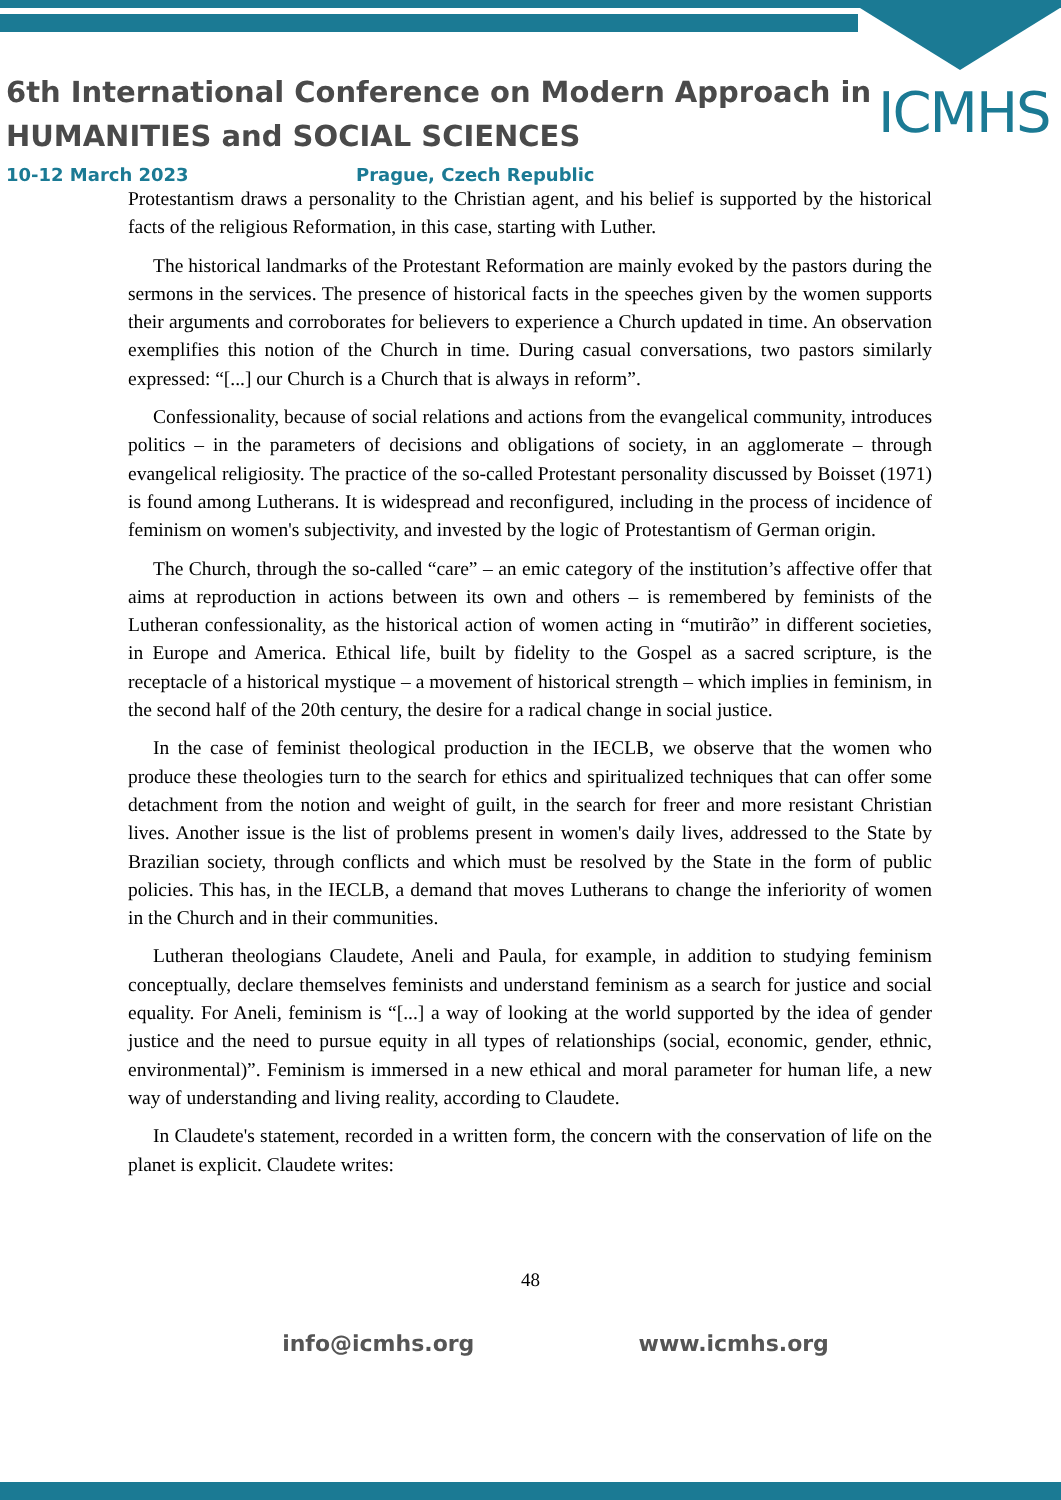6th International Conference on Modern Approach in
HUMANITIES and SOCIAL SCIENCES
ICMHS
10-12 March 2023 Prague, Czech Republic
Protestantism draws a personality to the Christian agent, and his belief is supported by the historical facts of the religious Reformation, in this case, starting with Luther.
The historical landmarks of the Protestant Reformation are mainly evoked by the pastors during the sermons in the services. The presence of historical facts in the speeches given by the women supports their arguments and corroborates for believers to experience a Church updated in time. An observation exemplifies this notion of the Church in time. During casual conversations, two pastors similarly expressed: “[...] our Church is a Church that is always in reform”.
Confessionality, because of social relations and actions from the evangelical community, introduces politics – in the parameters of decisions and obligations of society, in an agglomerate – through evangelical religiosity. The practice of the so-called Protestant personality discussed by Boisset (1971) is found among Lutherans. It is widespread and reconfigured, including in the process of incidence of feminism on women's subjectivity, and invested by the logic of Protestantism of German origin.
The Church, through the so-called “care” – an emic category of the institution’s affective offer that aims at reproduction in actions between its own and others – is remembered by feminists of the Lutheran confessionality, as the historical action of women acting in “mutirão” in different societies, in Europe and America. Ethical life, built by fidelity to the Gospel as a sacred scripture, is the receptacle of a historical mystique – a movement of historical strength – which implies in feminism, in the second half of the 20th century, the desire for a radical change in social justice.
In the case of feminist theological production in the IECLB, we observe that the women who produce these theologies turn to the search for ethics and spiritualized techniques that can offer some detachment from the notion and weight of guilt, in the search for freer and more resistant Christian lives. Another issue is the list of problems present in women's daily lives, addressed to the State by Brazilian society, through conflicts and which must be resolved by the State in the form of public policies. This has, in the IECLB, a demand that moves Lutherans to change the inferiority of women in the Church and in their communities.
Lutheran theologians Claudete, Aneli and Paula, for example, in addition to studying feminism conceptually, declare themselves feminists and understand feminism as a search for justice and social equality. For Aneli, feminism is “[...] a way of looking at the world supported by the idea of gender justice and the need to pursue equity in all types of relationships (social, economic, gender, ethnic, environmental)”. Feminism is immersed in a new ethical and moral parameter for human life, a new way of understanding and living reality, according to Claudete.
In Claudete's statement, recorded in a written form, the concern with the conservation of life on the planet is explicit. Claudete writes:
48
info@icmhs.org www.icmhs.org